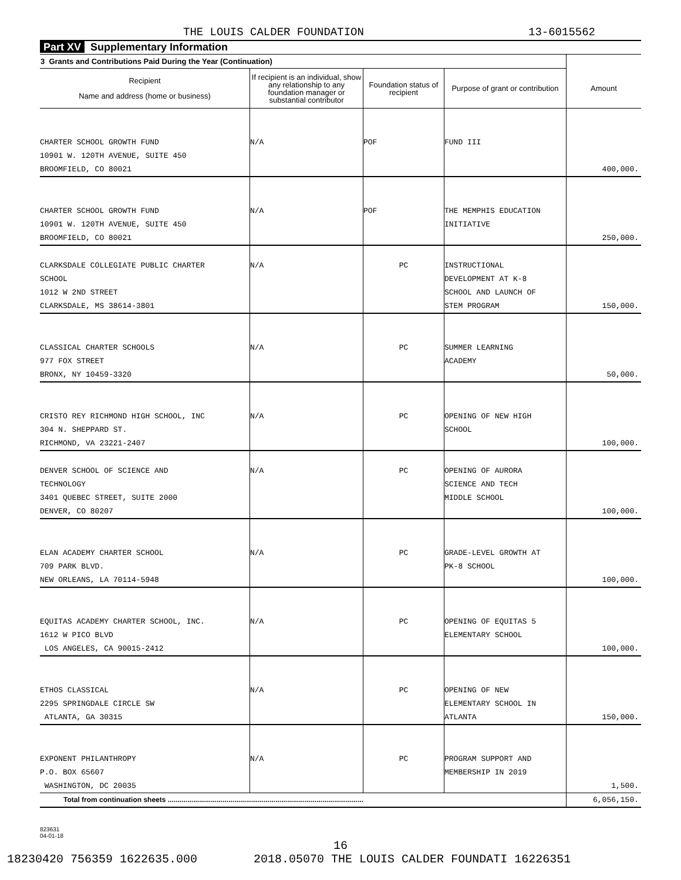THE LOUIS CALDER FOUNDATION 13-6015562
Part XV Supplementary Information
| 3 Grants and Contributions Paid During the Year (Continuation) | | | | |
| --- | --- | --- | --- | --- |
| Recipient Name and address (home or business) | If recipient is an individual, show any relationship to any foundation manager or substantial contributor | Foundation status of recipient | Purpose of grant or contribution | Amount |
| CHARTER SCHOOL GROWTH FUND 10901 W. 120TH AVENUE, SUITE 450 BROOMFIELD, CO 80021 | N/A | POF | FUND III | 400,000. |
| CHARTER SCHOOL GROWTH FUND 10901 W. 120TH AVENUE, SUITE 450 BROOMFIELD, CO 80021 | N/A | POF | THE MEMPHIS EDUCATION INITIATIVE | 250,000. |
| CLARKSDALE COLLEGIATE PUBLIC CHARTER SCHOOL 1012 W 2ND STREET CLARKSDALE, MS 38614-3801 | N/A | PC | INSTRUCTIONAL DEVELOPMENT AT K-8 SCHOOL AND LAUNCH OF STEM PROGRAM | 150,000. |
| CLASSICAL CHARTER SCHOOLS 977 FOX STREET BRONX, NY 10459-3320 | N/A | PC | SUMMER LEARNING ACADEMY | 50,000. |
| CRISTO REY RICHMOND HIGH SCHOOL, INC 304 N. SHEPPARD ST. RICHMOND, VA 23221-2407 | N/A | PC | OPENING OF NEW HIGH SCHOOL | 100,000. |
| DENVER SCHOOL OF SCIENCE AND TECHNOLOGY 3401 QUEBEC STREET, SUITE 2000 DENVER, CO 80207 | N/A | PC | OPENING OF AURORA SCIENCE AND TECH MIDDLE SCHOOL | 100,000. |
| ELAN ACADEMY CHARTER SCHOOL 709 PARK BLVD. NEW ORLEANS, LA 70114-5948 | N/A | PC | GRADE-LEVEL GROWTH AT PK-8 SCHOOL | 100,000. |
| EQUITAS ACADEMY CHARTER SCHOOL, INC. 1612 W PICO BLVD LOS ANGELES, CA 90015-2412 | N/A | PC | OPENING OF EQUITAS 5 ELEMENTARY SCHOOL | 100,000. |
| ETHOS CLASSICAL 2295 SPRINGDALE CIRCLE SW ATLANTA, GA 30315 | N/A | PC | OPENING OF NEW ELEMENTARY SCHOOL IN ATLANTA | 150,000. |
| EXPONENT PHILANTHROPY P.O. BOX 65607 WASHINGTON, DC 20035 | N/A | PC | PROGRAM SUPPORT AND MEMBERSHIP IN 2019 | 1,500. |
| Total from continuation sheets .................................................................................................... | | | | 6,056,150. |
823631
04-01-18
16
18230420 756359 1622635.000 2018.05070 THE LOUIS CALDER FOUNDATI 16226351